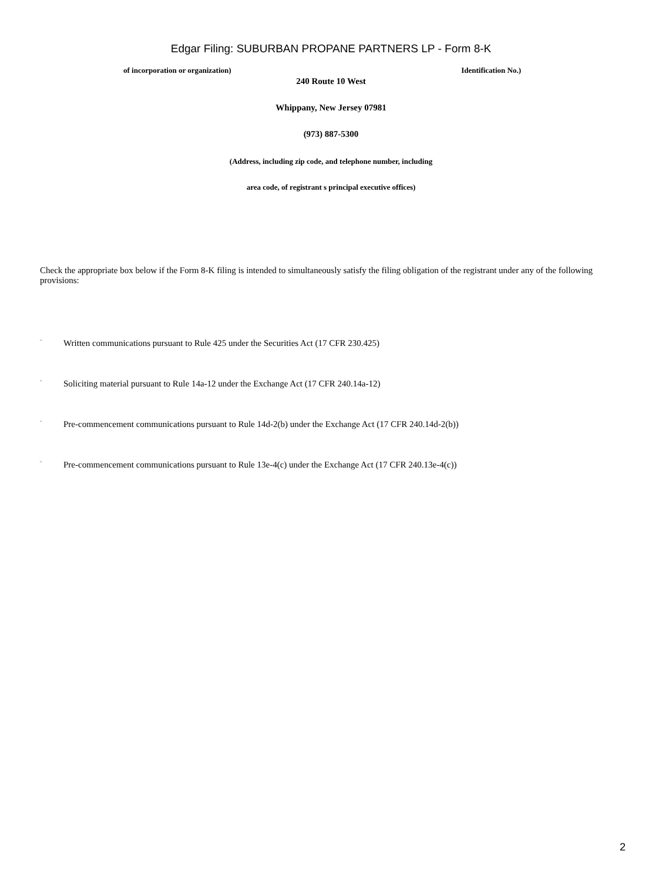Edgar Filing: SUBURBAN PROPANE PARTNERS LP - Form 8-K
of incorporation or organization) Identification No.)
240 Route 10 West
Whippany, New Jersey 07981
(973) 887-5300
(Address, including zip code, and telephone number, including
area code, of registrant s principal executive offices)
Check the appropriate box below if the Form 8-K filing is intended to simultaneously satisfy the filing obligation of the registrant under any of the following provisions:
¨ Written communications pursuant to Rule 425 under the Securities Act (17 CFR 230.425)
¨ Soliciting material pursuant to Rule 14a-12 under the Exchange Act (17 CFR 240.14a-12)
¨ Pre-commencement communications pursuant to Rule 14d-2(b) under the Exchange Act (17 CFR 240.14d-2(b))
¨ Pre-commencement communications pursuant to Rule 13e-4(c) under the Exchange Act (17 CFR 240.13e-4(c))
2